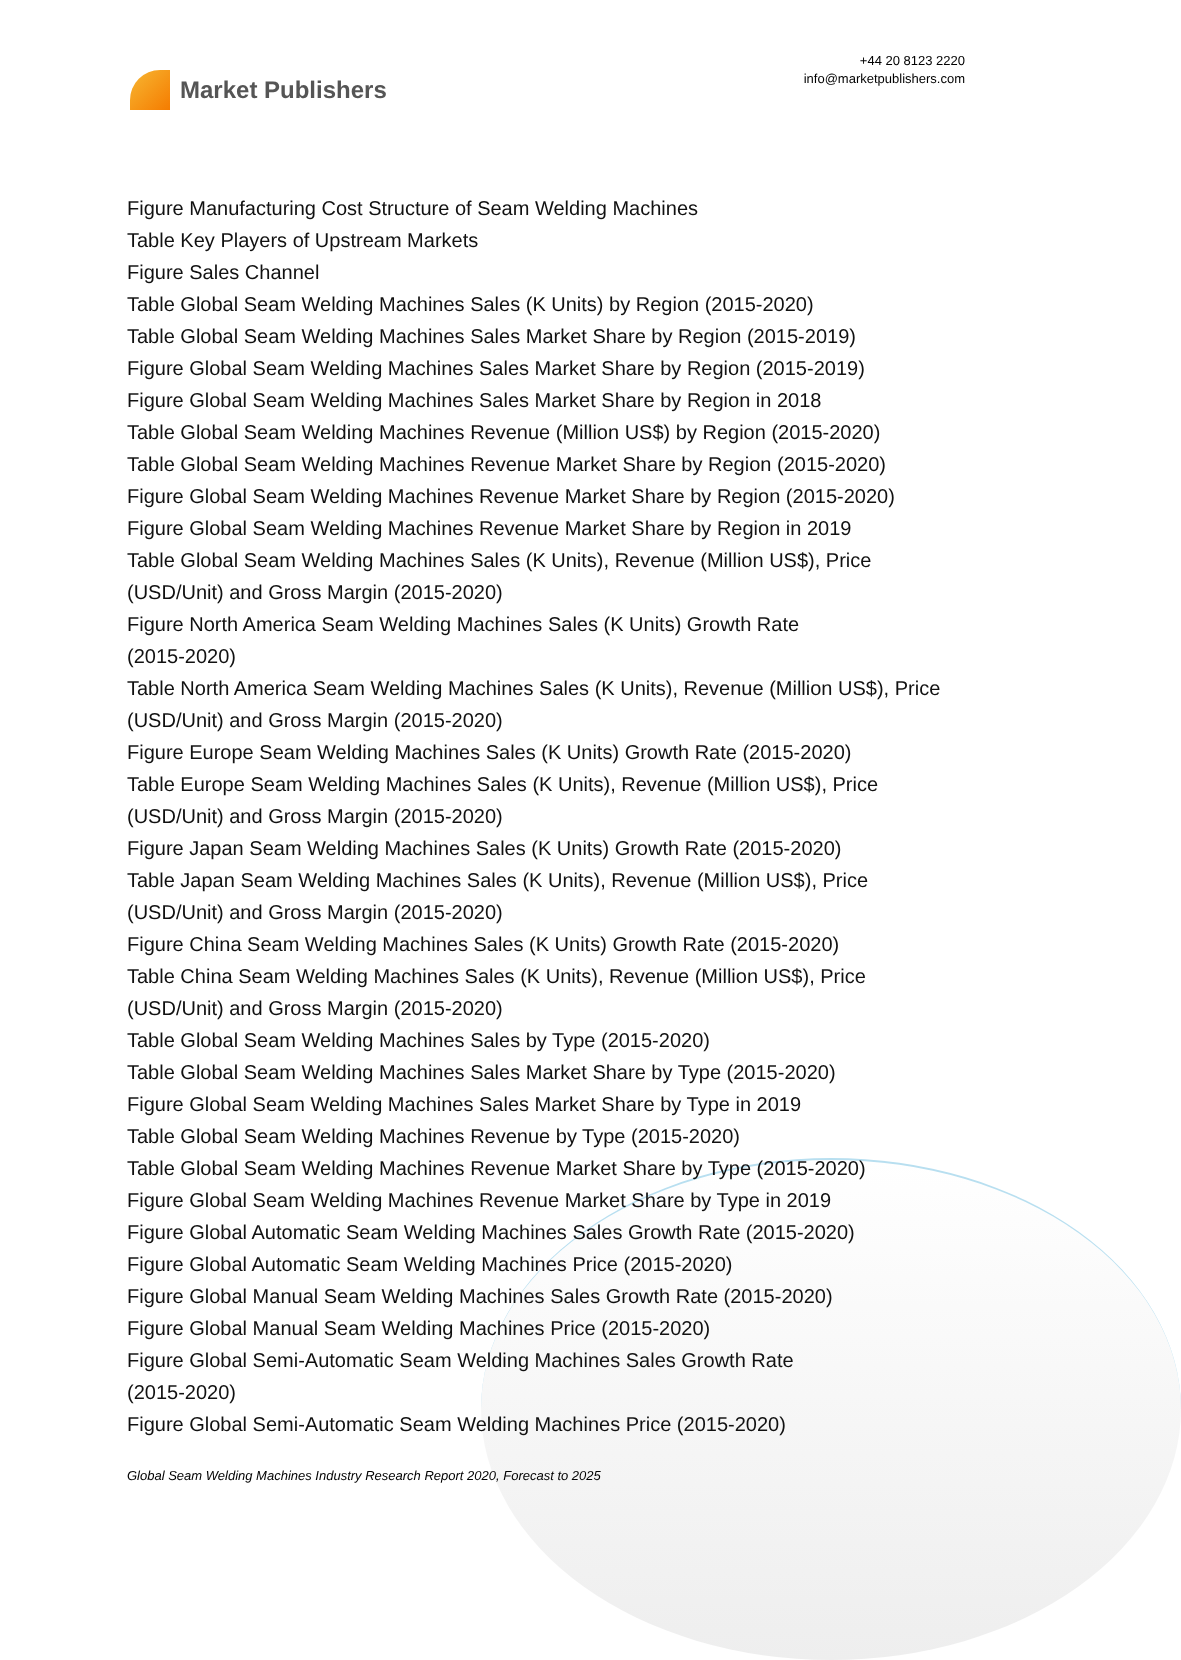Market Publishers
+44 20 8123 2220
info@marketpublishers.com
Figure Manufacturing Cost Structure of Seam Welding Machines
Table Key Players of Upstream Markets
Figure Sales Channel
Table Global Seam Welding Machines Sales (K Units) by Region (2015-2020)
Table Global Seam Welding Machines Sales Market Share by Region (2015-2019)
Figure Global Seam Welding Machines Sales Market Share by Region (2015-2019)
Figure Global Seam Welding Machines Sales Market Share by Region in 2018
Table Global Seam Welding Machines Revenue (Million US$) by Region (2015-2020)
Table Global Seam Welding Machines Revenue Market Share by Region (2015-2020)
Figure Global Seam Welding Machines Revenue Market Share by Region (2015-2020)
Figure Global Seam Welding Machines Revenue Market Share by Region in 2019
Table Global Seam Welding Machines Sales (K Units), Revenue (Million US$), Price (USD/Unit) and Gross Margin (2015-2020)
Figure North America Seam Welding Machines Sales (K Units) Growth Rate
(2015-2020)
Table North America Seam Welding Machines Sales (K Units), Revenue (Million US$), Price (USD/Unit) and Gross Margin (2015-2020)
Figure Europe Seam Welding Machines Sales (K Units) Growth Rate (2015-2020)
Table Europe Seam Welding Machines Sales (K Units), Revenue (Million US$), Price (USD/Unit) and Gross Margin (2015-2020)
Figure Japan Seam Welding Machines Sales (K Units) Growth Rate (2015-2020)
Table Japan Seam Welding Machines Sales (K Units), Revenue (Million US$), Price (USD/Unit) and Gross Margin (2015-2020)
Figure China Seam Welding Machines Sales (K Units) Growth Rate (2015-2020)
Table China Seam Welding Machines Sales (K Units), Revenue (Million US$), Price (USD/Unit) and Gross Margin (2015-2020)
Table Global Seam Welding Machines Sales by Type (2015-2020)
Table Global Seam Welding Machines Sales Market Share by Type (2015-2020)
Figure Global Seam Welding Machines Sales Market Share by Type in 2019
Table Global Seam Welding Machines Revenue by Type (2015-2020)
Table Global Seam Welding Machines Revenue Market Share by Type (2015-2020)
Figure Global Seam Welding Machines Revenue Market Share by Type in 2019
Figure Global Automatic Seam Welding Machines Sales Growth Rate (2015-2020)
Figure Global Automatic Seam Welding Machines Price (2015-2020)
Figure Global Manual Seam Welding Machines Sales Growth Rate (2015-2020)
Figure Global Manual Seam Welding Machines Price (2015-2020)
Figure Global Semi-Automatic Seam Welding Machines Sales Growth Rate
(2015-2020)
Figure Global Semi-Automatic Seam Welding Machines Price (2015-2020)
Global Seam Welding Machines Industry Research Report 2020, Forecast to 2025